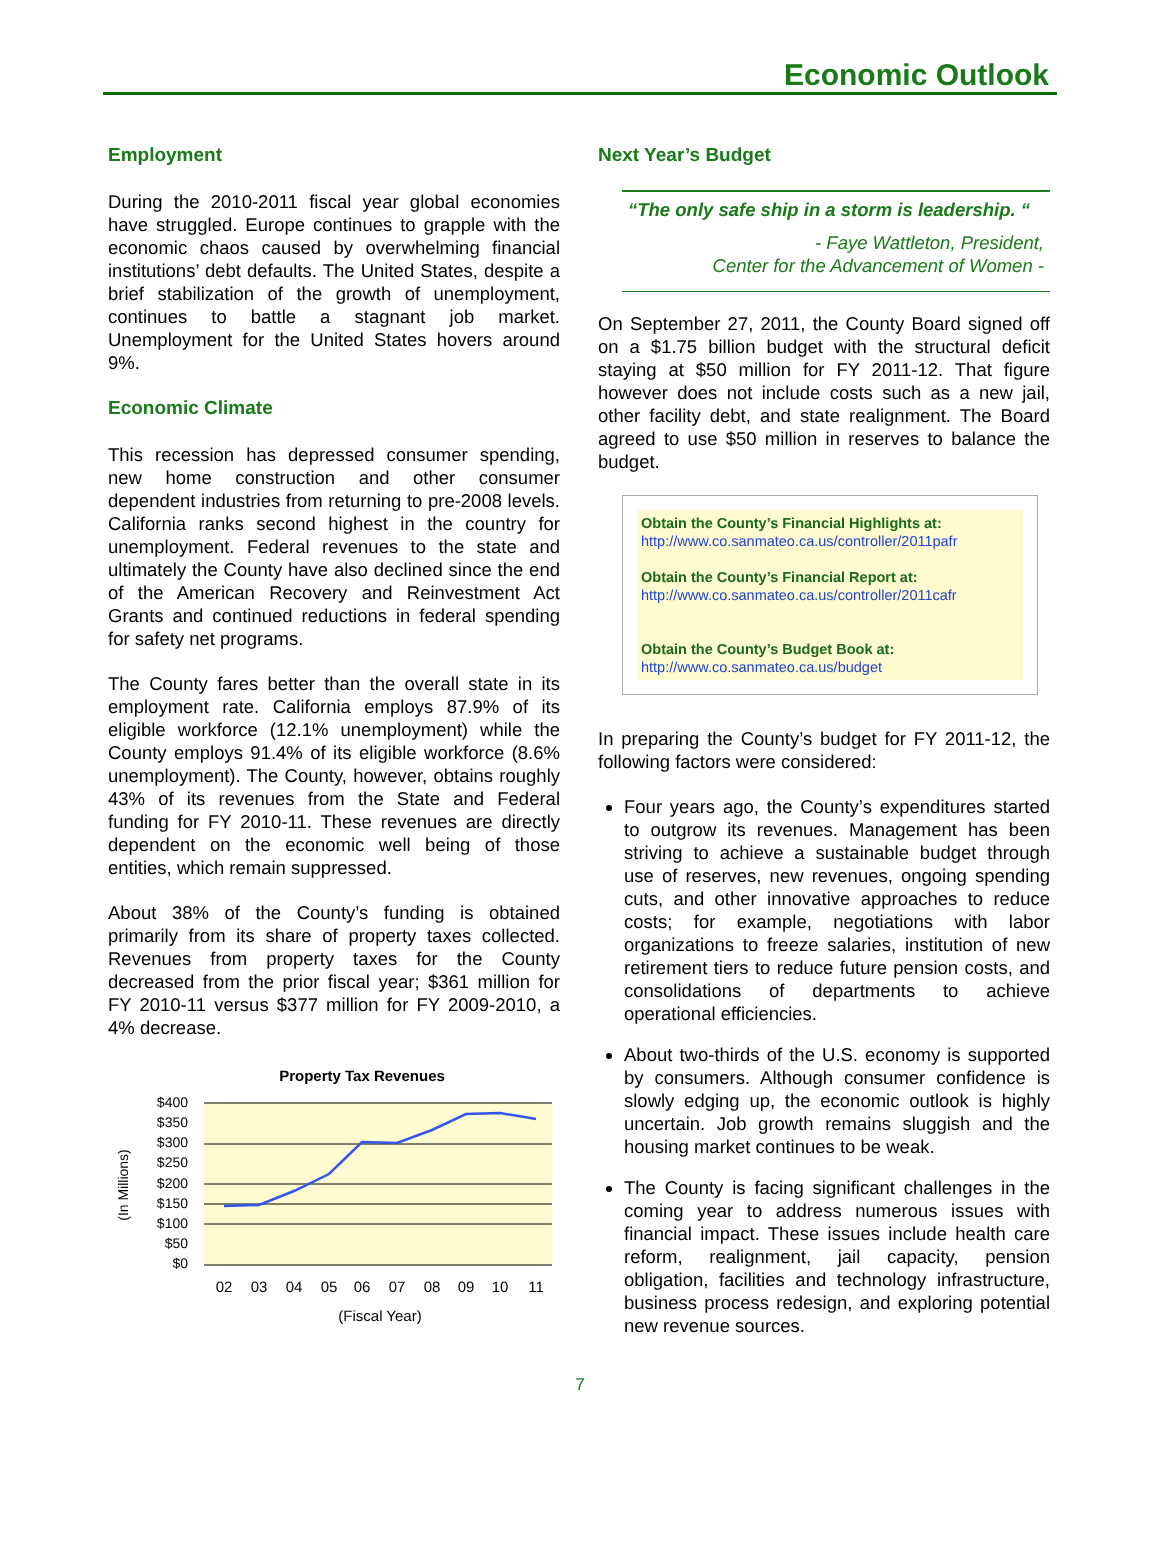Economic Outlook
Employment
During the 2010-2011 fiscal year global economies have struggled. Europe continues to grapple with the economic chaos caused by overwhelming financial institutions’ debt defaults. The United States, despite a brief stabilization of the growth of unemployment, continues to battle a stagnant job market. Unemployment for the United States hovers around 9%.
Economic Climate
This recession has depressed consumer spending, new home construction and other consumer dependent industries from returning to pre-2008 levels. California ranks second highest in the country for unemployment. Federal revenues to the state and ultimately the County have also declined since the end of the American Recovery and Reinvestment Act Grants and continued reductions in federal spending for safety net programs.
The County fares better than the overall state in its employment rate. California employs 87.9% of its eligible workforce (12.1% unemployment) while the County employs 91.4% of its eligible workforce (8.6% unemployment). The County, however, obtains roughly 43% of its revenues from the State and Federal funding for FY 2010-11. These revenues are directly dependent on the economic well being of those entities, which remain suppressed.
About 38% of the County’s funding is obtained primarily from its share of property taxes collected. Revenues from property taxes for the County decreased from the prior fiscal year; $361 million for FY 2010-11 versus $377 million for FY 2009-2010, a 4% decrease.
Property Tax Revenues
$400
$350
$300
$250
$200
$150
$100
$50
$0
02
03
04
05
06
07
08
09
10
11
(Fiscal Year)
(In Millions)
Next Year’s Budget
“The only safe ship in a storm is leadership. “
- Faye Wattleton, President,
Center for the Advancement of Women -
On September 27, 2011, the County Board signed off on a $1.75 billion budget with the structural deficit staying at $50 million for FY 2011-12. That figure however does not include costs such as a new jail, other facility debt, and state realignment. The Board agreed to use $50 million in reserves to balance the budget.
Obtain the County’s Financial Highlights at:
http://www.co.sanmateo.ca.us/controller/2011pafr
Obtain the County’s Financial Report at:
http://www.co.sanmateo.ca.us/controller/2011cafr
Obtain the County’s Budget Book at:
http://www.co.sanmateo.ca.us/budget
In preparing the County’s budget for FY 2011-12, the following factors were considered:
Four years ago, the County’s expenditures started to outgrow its revenues. Management has been striving to achieve a sustainable budget through use of reserves, new revenues, ongoing spending cuts, and other innovative approaches to reduce costs; for example, negotiations with labor organizations to freeze salaries, institution of new retirement tiers to reduce future pension costs, and consolidations of departments to achieve operational efficiencies.
About two-thirds of the U.S. economy is supported by consumers. Although consumer confidence is slowly edging up, the economic outlook is highly uncertain. Job growth remains sluggish and the housing market continues to be weak.
The County is facing significant challenges in the coming year to address numerous issues with financial impact. These issues include health care reform, realignment, jail capacity, pension obligation, facilities and technology infrastructure, business process redesign, and exploring potential new revenue sources.
7